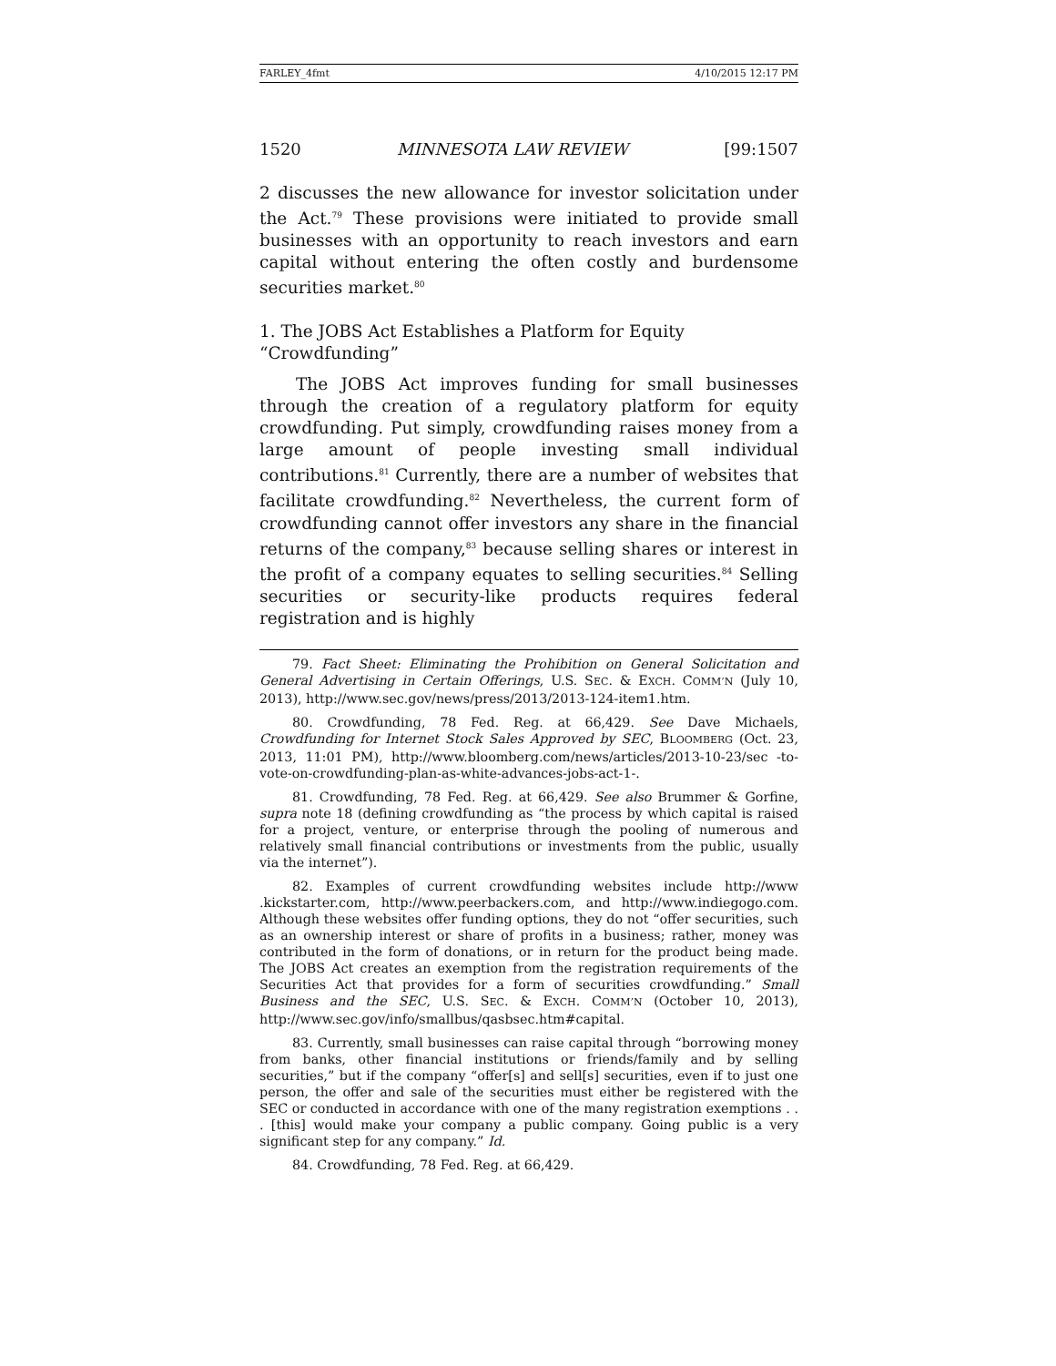FARLEY_4fmt 4/10/2015 12:17 PM
1520 MINNESOTA LAW REVIEW [99:1507
2 discusses the new allowance for investor solicitation under the Act.<sup>79</sup> These provisions were initiated to provide small businesses with an opportunity to reach investors and earn capital without entering the often costly and burdensome securities market.<sup>80</sup>
1. The JOBS Act Establishes a Platform for Equity
“Crowdfunding”
The JOBS Act improves funding for small businesses through the creation of a regulatory platform for equity crowdfunding. Put simply, crowdfunding raises money from a large amount of people investing small individual contributions.<sup>81</sup> Currently, there are a number of websites that facilitate crowdfunding.<sup>82</sup> Nevertheless, the current form of crowdfunding cannot offer investors any share in the financial returns of the company,<sup>83</sup> because selling shares or interest in the profit of a company equates to selling securities.<sup>84</sup> Selling securities or security-like products requires federal registration and is highly
79. Fact Sheet: Eliminating the Prohibition on General Solicitation and General Advertising in Certain Offerings, U.S. SEC. & EXCH. COMM’N (July 10, 2013), http://www.sec.gov/news/press/2013/2013-124-item1.htm.
80. Crowdfunding, 78 Fed. Reg. at 66,429. See Dave Michaels, Crowdfunding for Internet Stock Sales Approved by SEC, BLOOMBERG (Oct. 23, 2013, 11:01 PM), http://www.bloomberg.com/news/articles/2013-10-23/sec -to-vote-on-crowdfunding-plan-as-white-advances-jobs-act-1-.
81. Crowdfunding, 78 Fed. Reg. at 66,429. See also Brummer & Gorfine, supra note 18 (defining crowdfunding as “the process by which capital is raised for a project, venture, or enterprise through the pooling of numerous and relatively small financial contributions or investments from the public, usually via the internet”).
82. Examples of current crowdfunding websites include http://www .kickstarter.com, http://www.peerbackers.com, and http://www.indiegogo.com. Although these websites offer funding options, they do not “offer securities, such as an ownership interest or share of profits in a business; rather, money was contributed in the form of donations, or in return for the product being made. The JOBS Act creates an exemption from the registration requirements of the Securities Act that provides for a form of securities crowdfunding.” Small Business and the SEC, U.S. SEC. & EXCH. COMM’N (October 10, 2013), http://www.sec.gov/info/smallbus/qasbsec.htm#capital.
83. Currently, small businesses can raise capital through “borrowing money from banks, other financial institutions or friends/family and by selling securities,” but if the company “offer[s] and sell[s] securities, even if to just one person, the offer and sale of the securities must either be registered with the SEC or conducted in accordance with one of the many registration exemptions . . . [this] would make your company a public company. Going public is a very significant step for any company.” Id.
84. Crowdfunding, 78 Fed. Reg. at 66,429.